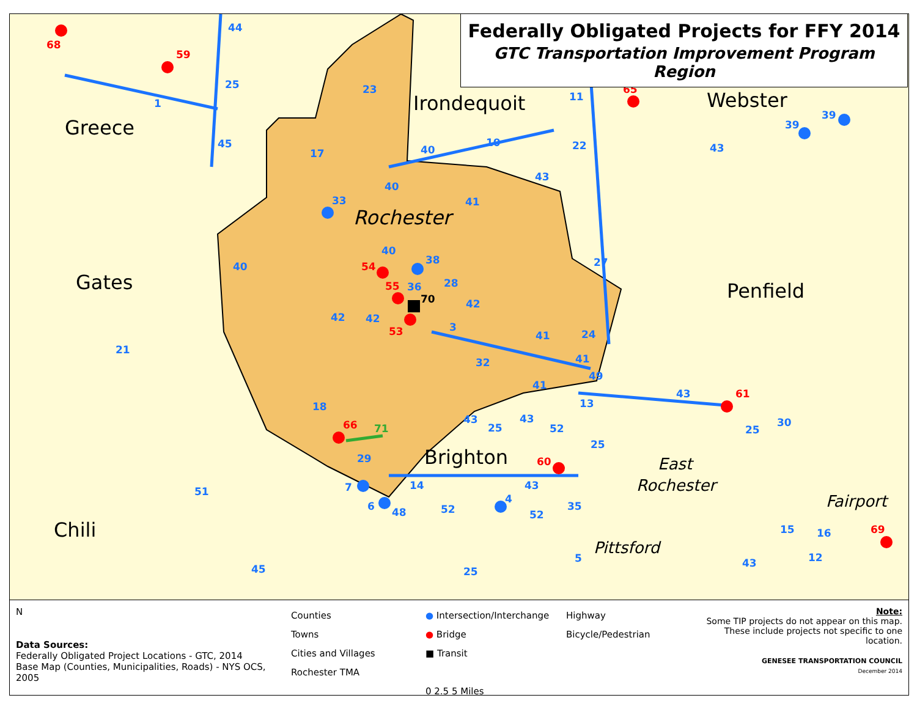Greece
Irondequoit
Webster
Gates
Penfield
Brighton
Chili
Rochester
East
Rochester
Fairport
Pittsford
44
25
1
23
45
17
40
10
11
22
43
43
39
39
40
33
41
40
40
38
27
36
28
42
42
42
3
21
41
24
41
32
49
41
43
13
18
43
43
25
52
30
25
25
29
51
7
14
43
6
48
52
4
52
35
15
16
12
5
43
45
25
68
59
65
54
55
53
66
60
61
69
70
71
Federally Obligated Projects for FFY 2014
GTC Transportation Improvement Program Region
N
Data Sources:
Federally Obligated Project Locations - GTC, 2014
Base Map (Counties, Municipalities, Roads) - NYS OCS, 2005
Counties
Towns
Cities and Villages
Rochester TMA
● Intersection/Interchange
● Bridge
■ Transit
0 2.5 5 Miles
Highway
Bicycle/Pedestrian
Note:
Some TIP projects do not appear on this map.
These include projects not specific to one location.
GENESEE TRANSPORTATION COUNCIL
December 2014